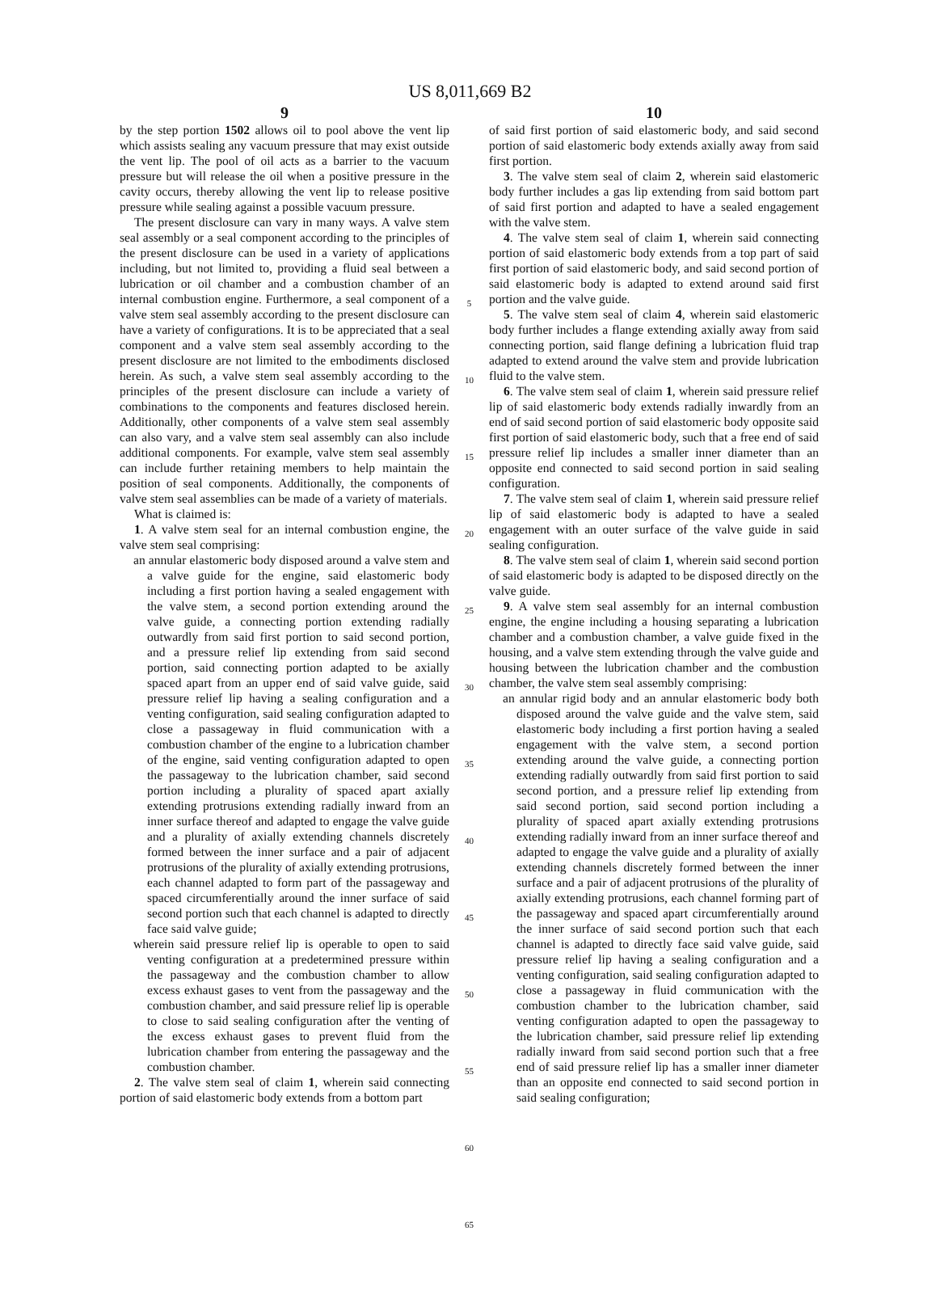US 8,011,669 B2
9
by the step portion 1502 allows oil to pool above the vent lip which assists sealing any vacuum pressure that may exist outside the vent lip. The pool of oil acts as a barrier to the vacuum pressure but will release the oil when a positive pressure in the cavity occurs, thereby allowing the vent lip to release positive pressure while sealing against a possible vacuum pressure.
The present disclosure can vary in many ways. A valve stem seal assembly or a seal component according to the principles of the present disclosure can be used in a variety of applications including, but not limited to, providing a fluid seal between a lubrication or oil chamber and a combustion chamber of an internal combustion engine. Furthermore, a seal component of a valve stem seal assembly according to the present disclosure can have a variety of configurations. It is to be appreciated that a seal component and a valve stem seal assembly according to the present disclosure are not limited to the embodiments disclosed herein. As such, a valve stem seal assembly according to the principles of the present disclosure can include a variety of combinations to the components and features disclosed herein. Additionally, other components of a valve stem seal assembly can also vary, and a valve stem seal assembly can also include additional components. For example, valve stem seal assembly can include further retaining members to help maintain the position of seal components. Additionally, the components of valve stem seal assemblies can be made of a variety of materials.
What is claimed is:
1. A valve stem seal for an internal combustion engine, the valve stem seal comprising:
an annular elastomeric body disposed around a valve stem and a valve guide for the engine, said elastomeric body including a first portion having a sealed engagement with the valve stem, a second portion extending around the valve guide, a connecting portion extending radially outwardly from said first portion to said second portion, and a pressure relief lip extending from said second portion, said connecting portion adapted to be axially spaced apart from an upper end of said valve guide, said pressure relief lip having a sealing configuration and a venting configuration, said sealing configuration adapted to close a passageway in fluid communication with a combustion chamber of the engine to a lubrication chamber of the engine, said venting configuration adapted to open the passageway to the lubrication chamber, said second portion including a plurality of spaced apart axially extending protrusions extending radially inward from an inner surface thereof and adapted to engage the valve guide and a plurality of axially extending channels discretely formed between the inner surface and a pair of adjacent protrusions of the plurality of axially extending protrusions, each channel adapted to form part of the passageway and spaced circumferentially around the inner surface of said second portion such that each channel is adapted to directly face said valve guide;
wherein said pressure relief lip is operable to open to said venting configuration at a predetermined pressure within the passageway and the combustion chamber to allow excess exhaust gases to vent from the passageway and the combustion chamber, and said pressure relief lip is operable to close to said sealing configuration after the venting of the excess exhaust gases to prevent fluid from the lubrication chamber from entering the passageway and the combustion chamber.
2. The valve stem seal of claim 1, wherein said connecting portion of said elastomeric body extends from a bottom part
5
10
15
20
25
30
35
40
45
50
55
60
65
10
of said first portion of said elastomeric body, and said second portion of said elastomeric body extends axially away from said first portion.
3. The valve stem seal of claim 2, wherein said elastomeric body further includes a gas lip extending from said bottom part of said first portion and adapted to have a sealed engagement with the valve stem.
4. The valve stem seal of claim 1, wherein said connecting portion of said elastomeric body extends from a top part of said first portion of said elastomeric body, and said second portion of said elastomeric body is adapted to extend around said first portion and the valve guide.
5. The valve stem seal of claim 4, wherein said elastomeric body further includes a flange extending axially away from said connecting portion, said flange defining a lubrication fluid trap adapted to extend around the valve stem and provide lubrication fluid to the valve stem.
6. The valve stem seal of claim 1, wherein said pressure relief lip of said elastomeric body extends radially inwardly from an end of said second portion of said elastomeric body opposite said first portion of said elastomeric body, such that a free end of said pressure relief lip includes a smaller inner diameter than an opposite end connected to said second portion in said sealing configuration.
7. The valve stem seal of claim 1, wherein said pressure relief lip of said elastomeric body is adapted to have a sealed engagement with an outer surface of the valve guide in said sealing configuration.
8. The valve stem seal of claim 1, wherein said second portion of said elastomeric body is adapted to be disposed directly on the valve guide.
9. A valve stem seal assembly for an internal combustion engine, the engine including a housing separating a lubrication chamber and a combustion chamber, a valve guide fixed in the housing, and a valve stem extending through the valve guide and housing between the lubrication chamber and the combustion chamber, the valve stem seal assembly comprising:
an annular rigid body and an annular elastomeric body both disposed around the valve guide and the valve stem, said elastomeric body including a first portion having a sealed engagement with the valve stem, a second portion extending around the valve guide, a connecting portion extending radially outwardly from said first portion to said second portion, and a pressure relief lip extending from said second portion, said second portion including a plurality of spaced apart axially extending protrusions extending radially inward from an inner surface thereof and adapted to engage the valve guide and a plurality of axially extending channels discretely formed between the inner surface and a pair of adjacent protrusions of the plurality of axially extending protrusions, each channel forming part of the passageway and spaced apart circumferentially around the inner surface of said second portion such that each channel is adapted to directly face said valve guide, said pressure relief lip having a sealing configuration and a venting configuration, said sealing configuration adapted to close a passageway in fluid communication with the combustion chamber to the lubrication chamber, said venting configuration adapted to open the passageway to the lubrication chamber, said pressure relief lip extending radially inward from said second portion such that a free end of said pressure relief lip has a smaller inner diameter than an opposite end connected to said second portion in said sealing configuration;